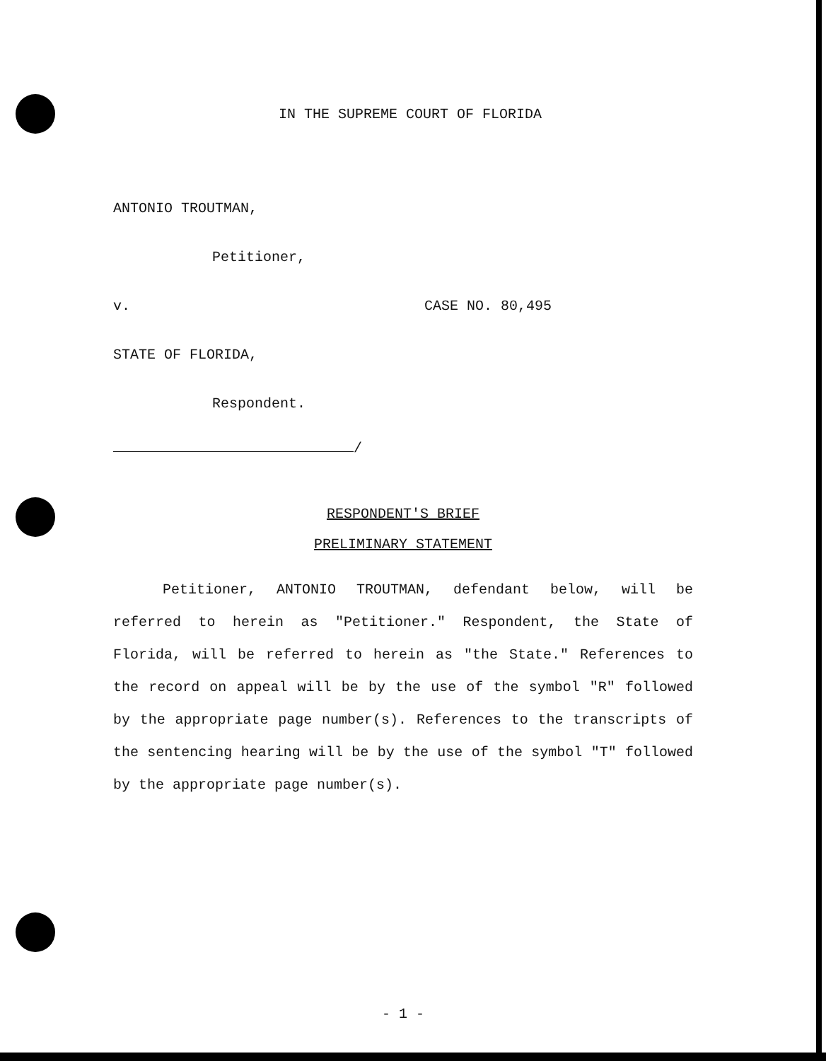IN THE SUPREME COURT OF FLORIDA
ANTONIO TROUTMAN,
Petitioner,
v. CASE NO. 80,495
STATE OF FLORIDA,
Respondent.
/
RESPONDENT'S BRIEF
PRELIMINARY STATEMENT
Petitioner, ANTONIO TROUTMAN, defendant below, will be referred to herein as "Petitioner." Respondent, the State of Florida, will be referred to herein as "the State." References to the record on appeal will be by the use of the symbol "R" followed by the appropriate page number(s). References to the transcripts of the sentencing hearing will be by the use of the symbol "T" followed by the appropriate page number(s).
- 1 -